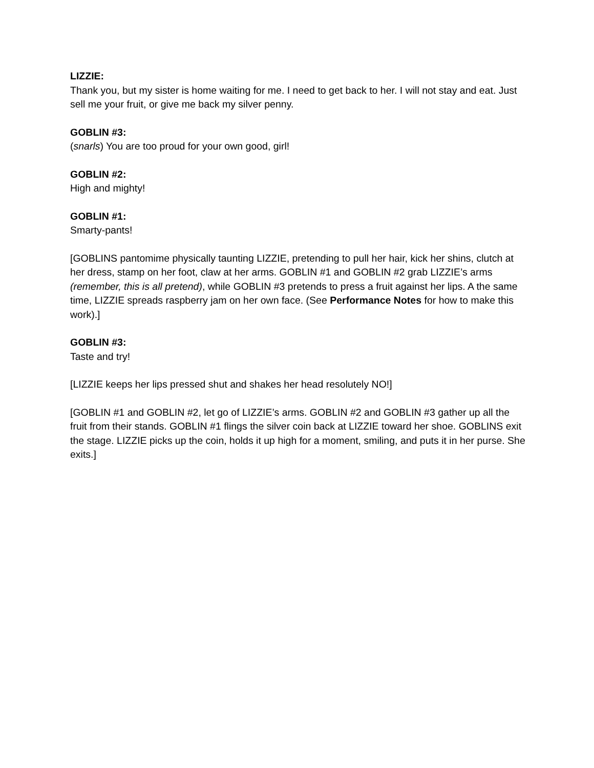LIZZIE:
Thank you, but my sister is home waiting for me. I need to get back to her. I will not stay and eat. Just sell me your fruit, or give me back my silver penny.
GOBLIN #3:
(snarls) You are too proud for your own good, girl!
GOBLIN #2:
High and mighty!
GOBLIN #1:
Smarty-pants!
[GOBLINS pantomime physically taunting LIZZIE, pretending to pull her hair, kick her shins, clutch at her dress, stamp on her foot, claw at her arms. GOBLIN #1 and GOBLIN #2 grab LIZZIE’s arms (remember, this is all pretend), while GOBLIN #3 pretends to press a fruit against her lips. A the same time, LIZZIE spreads raspberry jam on her own face. (See Performance Notes for how to make this work).]
GOBLIN #3:
Taste and try!
[LIZZIE keeps her lips pressed shut and shakes her head resolutely NO!]
[GOBLIN #1 and GOBLIN #2, let go of LIZZIE’s arms. GOBLIN #2 and GOBLIN #3 gather up all the fruit from their stands. GOBLIN #1 flings the silver coin back at LIZZIE toward her shoe. GOBLINS exit the stage. LIZZIE picks up the coin, holds it up high for a moment, smiling, and puts it in her purse. She exits.]